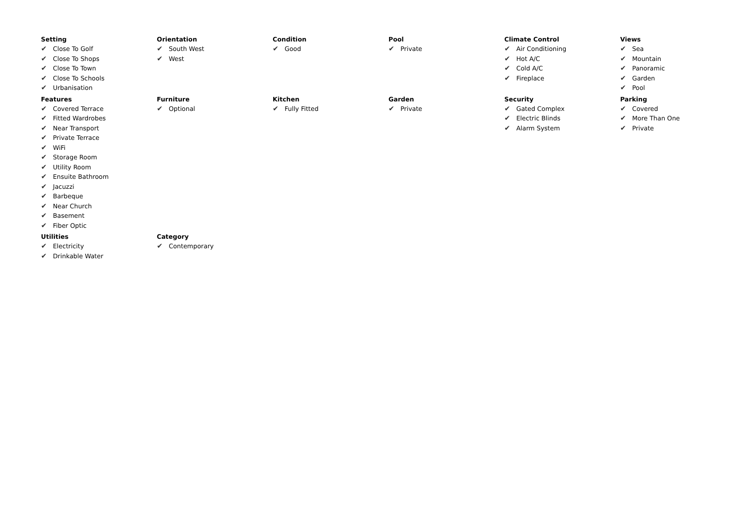Setting
✔ Close To Golf
✔ Close To Shops
✔ Close To Town
✔ Close To Schools
✔ Urbanisation
Orientation
✔ South West
✔ West
Condition
✔ Good
Pool
✔ Private
Climate Control
✔ Air Conditioning
✔ Hot A/C
✔ Cold A/C
✔ Fireplace
Views
✔ Sea
✔ Mountain
✔ Panoramic
✔ Garden
✔ Pool
Features
✔ Covered Terrace
✔ Fitted Wardrobes
✔ Near Transport
✔ Private Terrace
✔ WiFi
✔ Storage Room
✔ Utility Room
✔ Ensuite Bathroom
✔ Jacuzzi
✔ Barbeque
✔ Near Church
✔ Basement
✔ Fiber Optic
Furniture
✔ Optional
Kitchen
✔ Fully Fitted
Garden
✔ Private
Security
✔ Gated Complex
✔ Electric Blinds
✔ Alarm System
Parking
✔ Covered
✔ More Than One
✔ Private
Utilities
✔ Electricity
✔ Drinkable Water
Category
✔ Contemporary